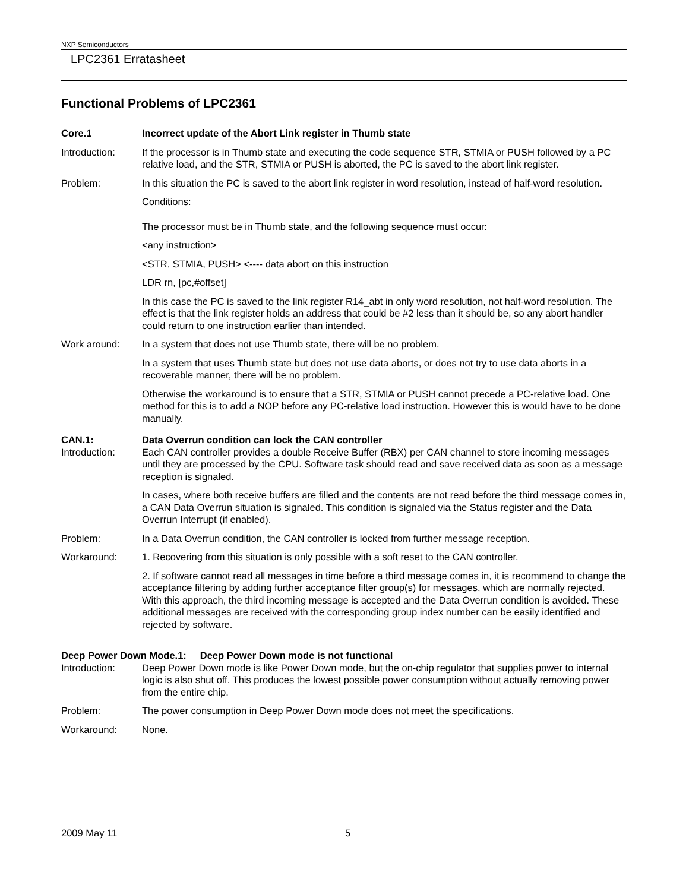NXP Semiconductors
LPC2361 Erratasheet
Functional Problems of LPC2361
Core.1 Incorrect update of the Abort Link register in Thumb state
Introduction: If the processor is in Thumb state and executing the code sequence STR, STMIA or PUSH followed by a PC relative load, and the STR, STMIA or PUSH is aborted, the PC is saved to the abort link register.
Problem: In this situation the PC is saved to the abort link register in word resolution, instead of half-word resolution.
Conditions:
The processor must be in Thumb state, and the following sequence must occur:
<any instruction>
<STR, STMIA, PUSH> <---- data abort on this instruction
LDR rn, [pc,#offset]
In this case the PC is saved to the link register R14_abt in only word resolution, not half-word resolution. The effect is that the link register holds an address that could be #2 less than it should be, so any abort handler could return to one instruction earlier than intended.
Work around: In a system that does not use Thumb state, there will be no problem.
In a system that uses Thumb state but does not use data aborts, or does not try to use data aborts in a recoverable manner, there will be no problem.
Otherwise the workaround is to ensure that a STR, STMIA or PUSH cannot precede a PC-relative load. One method for this is to add a NOP before any PC-relative load instruction. However this is would have to be done manually.
CAN.1: Data Overrun condition can lock the CAN controller
Introduction: Each CAN controller provides a double Receive Buffer (RBX) per CAN channel to store incoming messages until they are processed by the CPU. Software task should read and save received data as soon as a message reception is signaled.
In cases, where both receive buffers are filled and the contents are not read before the third message comes in, a CAN Data Overrun situation is signaled. This condition is signaled via the Status register and the Data Overrun Interrupt (if enabled).
Problem: In a Data Overrun condition, the CAN controller is locked from further message reception.
Workaround: 1. Recovering from this situation is only possible with a soft reset to the CAN controller.
2. If software cannot read all messages in time before a third message comes in, it is recommend to change the acceptance filtering by adding further acceptance filter group(s) for messages, which are normally rejected. With this approach, the third incoming message is accepted and the Data Overrun condition is avoided. These additional messages are received with the corresponding group index number can be easily identified and rejected by software.
Deep Power Down Mode.1: Deep Power Down mode is not functional
Introduction: Deep Power Down mode is like Power Down mode, but the on-chip regulator that supplies power to internal logic is also shut off. This produces the lowest possible power consumption without actually removing power from the entire chip.
Problem: The power consumption in Deep Power Down mode does not meet the specifications.
Workaround: None.
2009 May 11 5